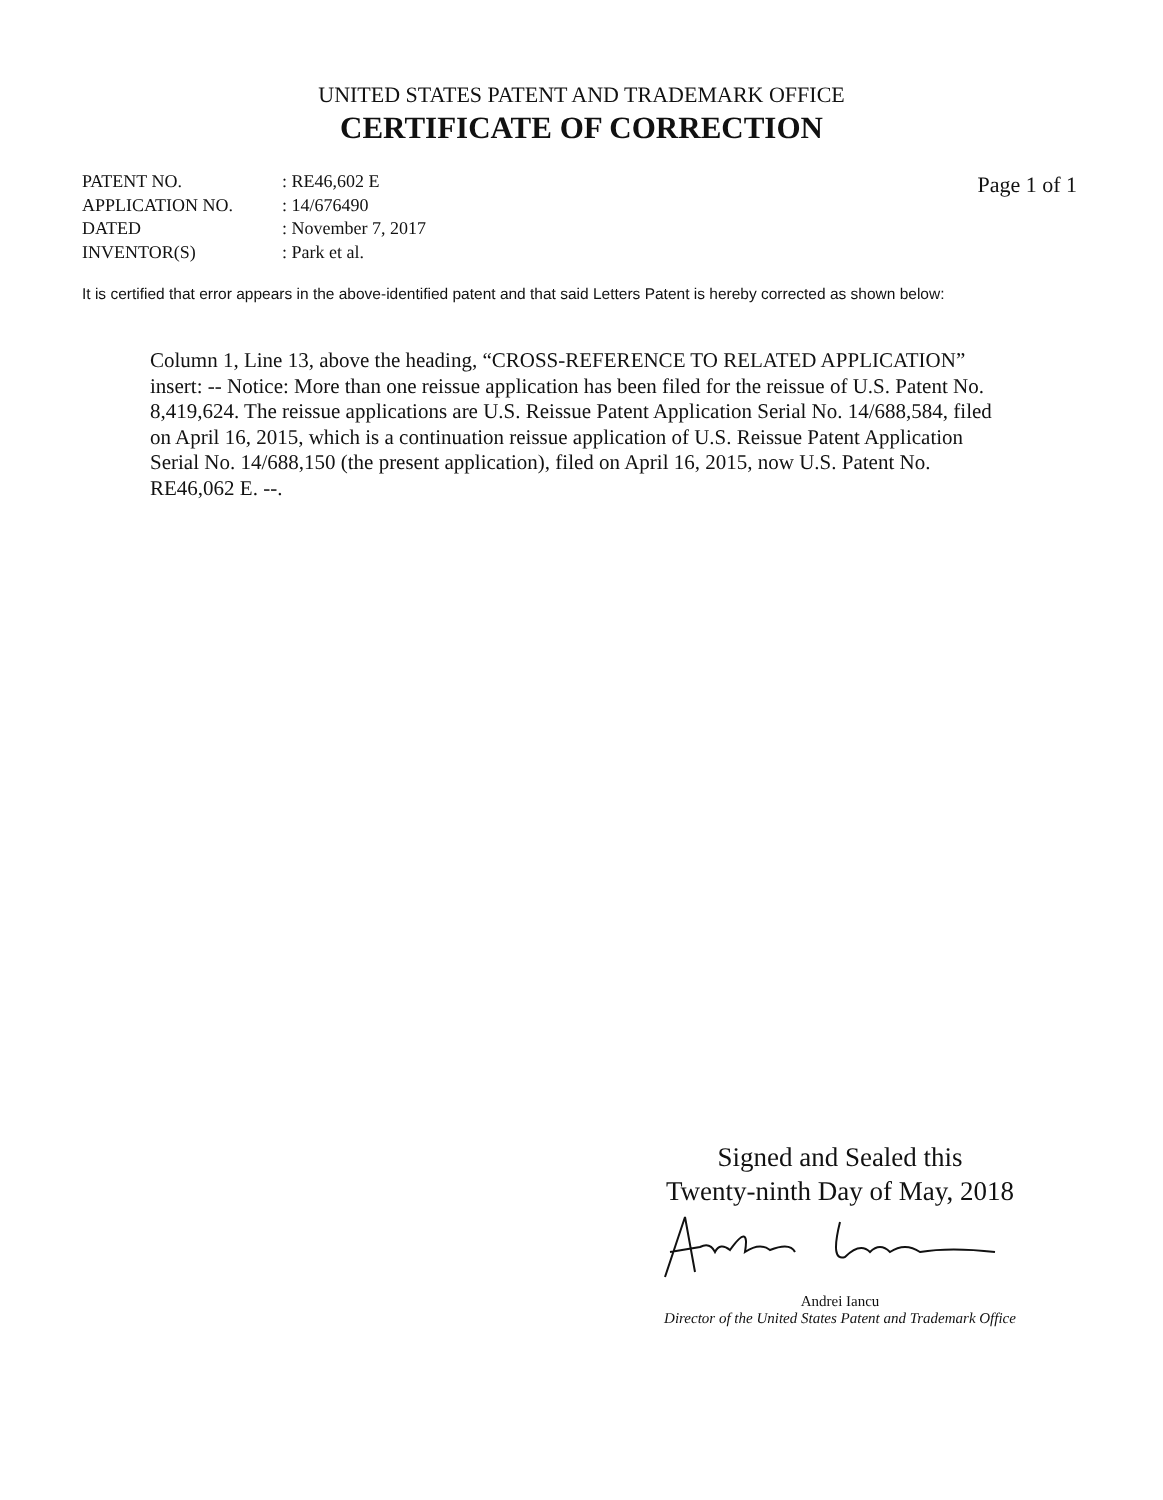UNITED STATES PATENT AND TRADEMARK OFFICE
CERTIFICATE OF CORRECTION
| PATENT NO. | : RE46,602 E |
| APPLICATION NO. | : 14/676490 |
| DATED | : November 7, 2017 |
| INVENTOR(S) | : Park et al. |
Page 1 of 1
It is certified that error appears in the above-identified patent and that said Letters Patent is hereby corrected as shown below:
Column 1, Line 13, above the heading, “CROSS-REFERENCE TO RELATED APPLICATION” insert: -- Notice: More than one reissue application has been filed for the reissue of U.S. Patent No. 8,419,624. The reissue applications are U.S. Reissue Patent Application Serial No. 14/688,584, filed on April 16, 2015, which is a continuation reissue application of U.S. Reissue Patent Application Serial No. 14/688,150 (the present application), filed on April 16, 2015, now U.S. Patent No. RE46,062 E. --.
Signed and Sealed this
Twenty-ninth Day of May, 2018
Andrei Iancu
Director of the United States Patent and Trademark Office